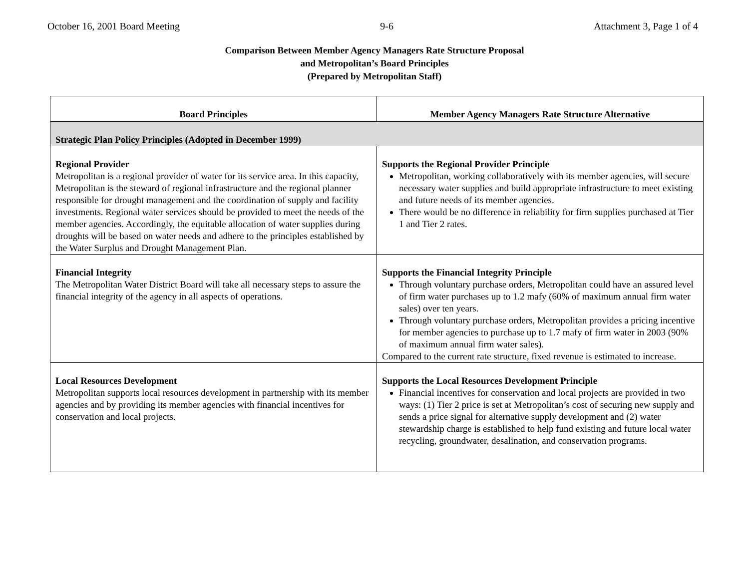October 16, 2001 Board Meeting 9-6 Attachment 3, Page 1 of 4
Comparison Between Member Agency Managers Rate Structure Proposal
and Metropolitan’s Board Principles
(Prepared by Metropolitan Staff)
| Board Principles | Member Agency Managers Rate Structure Alternative |
| --- | --- |
| Strategic Plan Policy Principles (Adopted in December 1999) | |
| Regional Provider Metropolitan is a regional provider of water for its service area. In this capacity, Metropolitan is the steward of regional infrastructure and the regional planner responsible for drought management and the coordination of supply and facility investments. Regional water services should be provided to meet the needs of the member agencies. Accordingly, the equitable allocation of water supplies during droughts will be based on water needs and adhere to the principles established by the Water Surplus and Drought Management Plan. | Supports the Regional Provider Principle Metropolitan, working collaboratively with its member agencies, will secure necessary water supplies and build appropriate infrastructure to meet existing and future needs of its member agencies. There would be no difference in reliability for firm supplies purchased at Tier 1 and Tier 2 rates. |
| Financial Integrity The Metropolitan Water District Board will take all necessary steps to assure the financial integrity of the agency in all aspects of operations. | Supports the Financial Integrity Principle Through voluntary purchase orders, Metropolitan could have an assured level of firm water purchases up to 1.2 mafy (60% of maximum annual firm water sales) over ten years. Through voluntary purchase orders, Metropolitan provides a pricing incentive for member agencies to purchase up to 1.7 mafy of firm water in 2003 (90% of maximum annual firm water sales). Compared to the current rate structure, fixed revenue is estimated to increase. |
| Local Resources Development Metropolitan supports local resources development in partnership with its member agencies and by providing its member agencies with financial incentives for conservation and local projects. | Supports the Local Resources Development Principle Financial incentives for conservation and local projects are provided in two ways: (1) Tier 2 price is set at Metropolitan’s cost of securing new supply and sends a price signal for alternative supply development and (2) water stewardship charge is established to help fund existing and future local water recycling, groundwater, desalination, and conservation programs. |